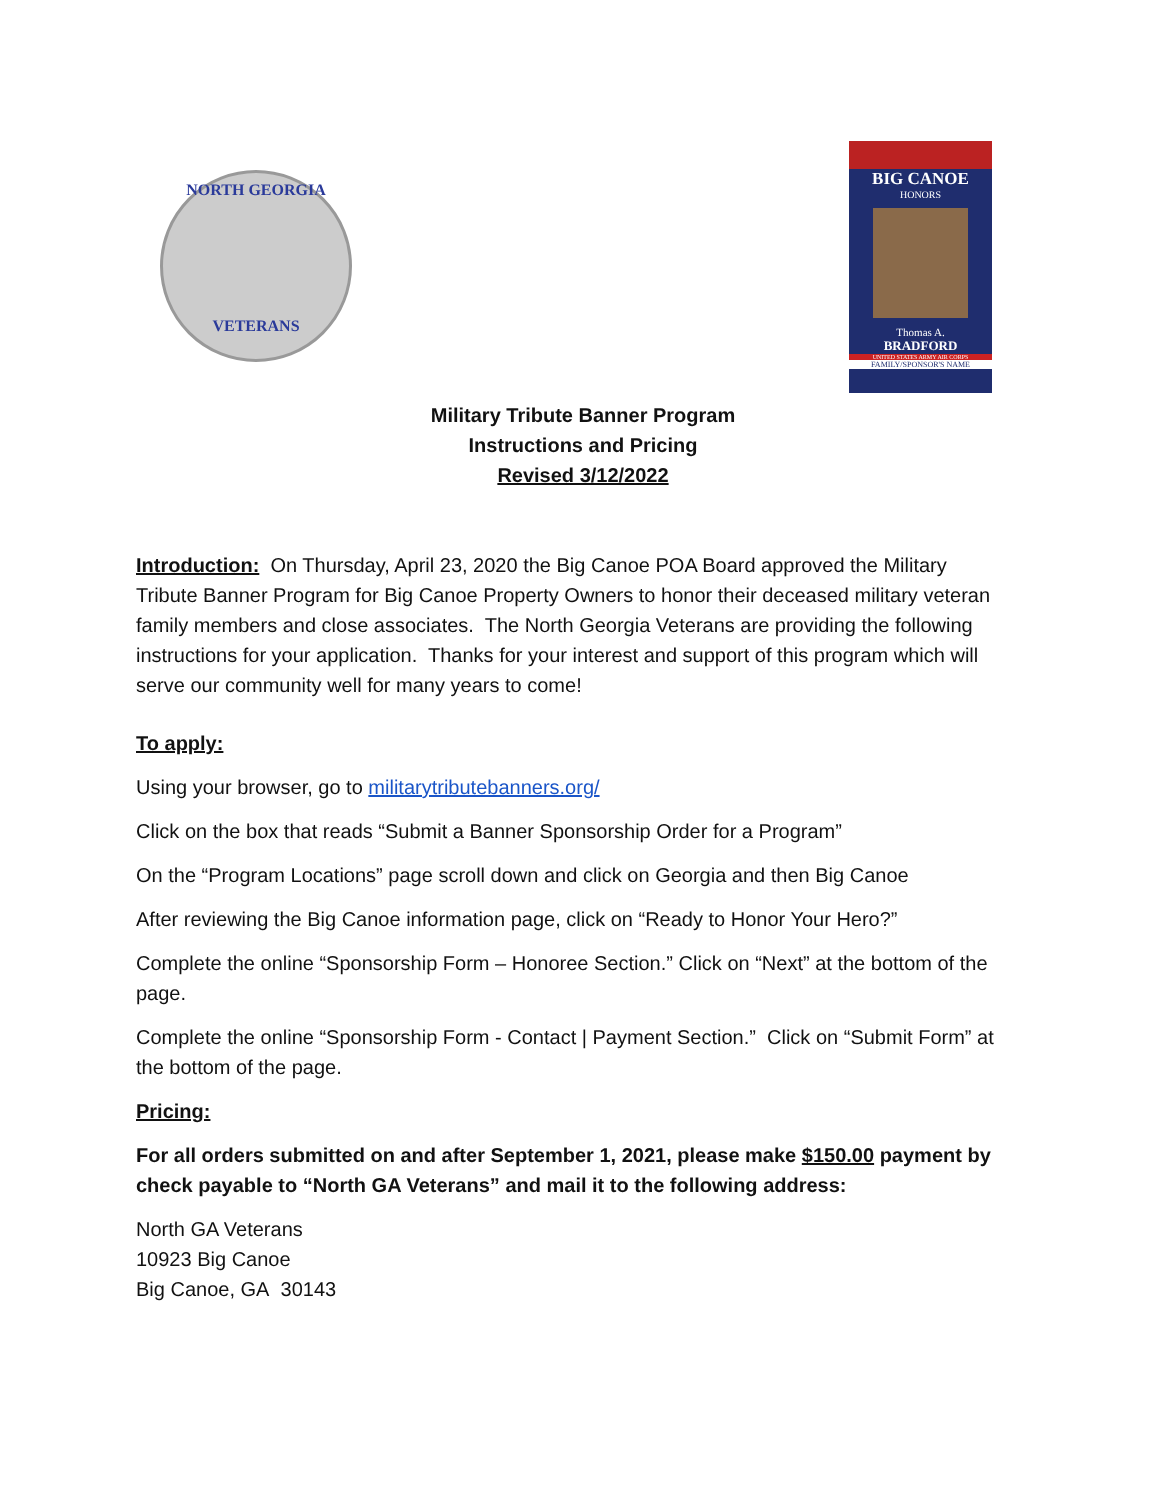NORTH GEORGIA
VETERANS
BIG CANOE
HONORS
Thomas A.
BRADFORD
UNITED STATES ARMY AIR CORPS
FAMILY/SPONSOR'S NAME
Military Tribute Banner Program
Instructions and Pricing
Revised 3/12/2022
Introduction: On Thursday, April 23, 2020 the Big Canoe POA Board approved the Military Tribute Banner Program for Big Canoe Property Owners to honor their deceased military veteran family members and close associates. The North Georgia Veterans are providing the following instructions for your application. Thanks for your interest and support of this program which will serve our community well for many years to come!
To apply:
Using your browser, go to militarytributebanners.org/
Click on the box that reads “Submit a Banner Sponsorship Order for a Program”
On the “Program Locations” page scroll down and click on Georgia and then Big Canoe
After reviewing the Big Canoe information page, click on “Ready to Honor Your Hero?”
Complete the online “Sponsorship Form – Honoree Section.” Click on “Next” at the bottom of the page.
Complete the online “Sponsorship Form - Contact | Payment Section.” Click on “Submit Form” at the bottom of the page.
Pricing:
For all orders submitted on and after September 1, 2021, please make $150.00 payment by check payable to “North GA Veterans” and mail it to the following address:
North GA Veterans
10923 Big Canoe
Big Canoe, GA 30143